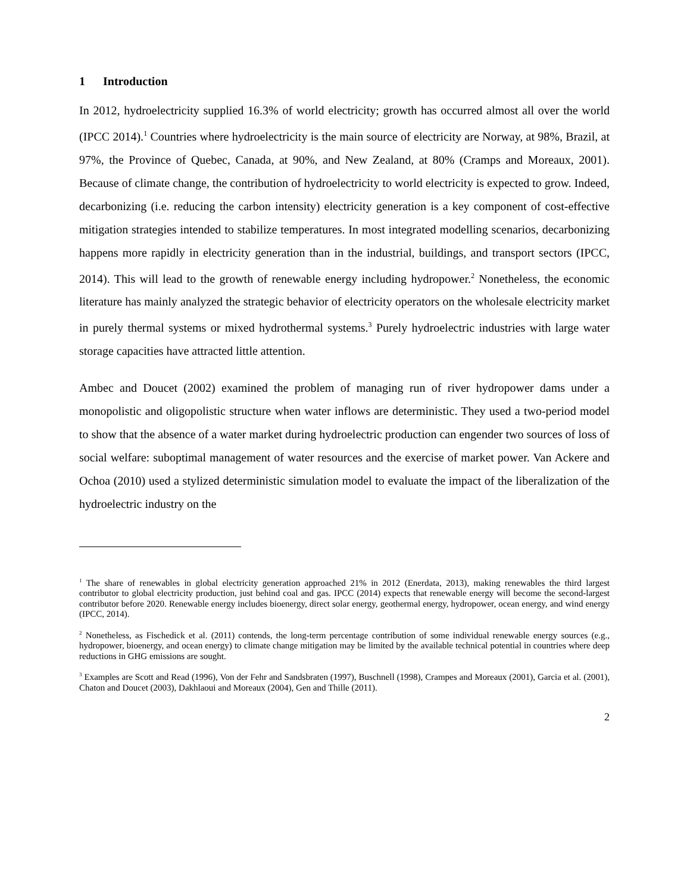1 Introduction
In 2012, hydroelectricity supplied 16.3% of world electricity; growth has occurred almost all over the world (IPCC 2014).<sup>1</sup> Countries where hydroelectricity is the main source of electricity are Norway, at 98%, Brazil, at 97%, the Province of Quebec, Canada, at 90%, and New Zealand, at 80% (Cramps and Moreaux, 2001). Because of climate change, the contribution of hydroelectricity to world electricity is expected to grow. Indeed, decarbonizing (i.e. reducing the carbon intensity) electricity generation is a key component of cost-effective mitigation strategies intended to stabilize temperatures. In most integrated modelling scenarios, decarbonizing happens more rapidly in electricity generation than in the industrial, buildings, and transport sectors (IPCC, 2014). This will lead to the growth of renewable energy including hydropower.<sup>2</sup> Nonetheless, the economic literature has mainly analyzed the strategic behavior of electricity operators on the wholesale electricity market in purely thermal systems or mixed hydrothermal systems.<sup>3</sup> Purely hydroelectric industries with large water storage capacities have attracted little attention.
Ambec and Doucet (2002) examined the problem of managing run of river hydropower dams under a monopolistic and oligopolistic structure when water inflows are deterministic. They used a two-period model to show that the absence of a water market during hydroelectric production can engender two sources of loss of social welfare: suboptimal management of water resources and the exercise of market power. Van Ackere and Ochoa (2010) used a stylized deterministic simulation model to evaluate the impact of the liberalization of the hydroelectric industry on the
<sup>1</sup> The share of renewables in global electricity generation approached 21% in 2012 (Enerdata, 2013), making renewables the third largest contributor to global electricity production, just behind coal and gas. IPCC (2014) expects that renewable energy will become the second-largest contributor before 2020. Renewable energy includes bioenergy, direct solar energy, geothermal energy, hydropower, ocean energy, and wind energy (IPCC, 2014).
<sup>2</sup> Nonetheless, as Fischedick et al. (2011) contends, the long-term percentage contribution of some individual renewable energy sources (e.g., hydropower, bioenergy, and ocean energy) to climate change mitigation may be limited by the available technical potential in countries where deep reductions in GHG emissions are sought.
<sup>3</sup> Examples are Scott and Read (1996), Von der Fehr and Sandsbraten (1997), Buschnell (1998), Crampes and Moreaux (2001), Garcia et al. (2001), Chaton and Doucet (2003), Dakhlaoui and Moreaux (2004), Gen and Thille (2011).
2